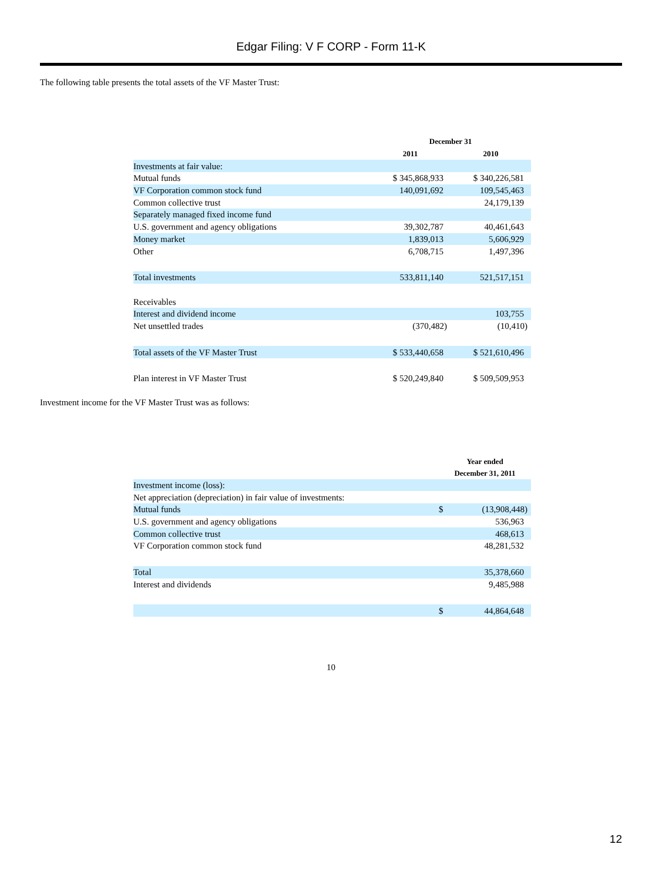Edgar Filing: V F CORP - Form 11-K
The following table presents the total assets of the VF Master Trust:
| | December 31 | |
| --- | --- | --- |
| | 2011 | 2010 |
| Investments at fair value: | | |
| Mutual funds | $ 345,868,933 | $ 340,226,581 |
| VF Corporation common stock fund | 140,091,692 | 109,545,463 |
| Common collective trust | | 24,179,139 |
| Separately managed fixed income fund | | |
| U.S. government and agency obligations | 39,302,787 | 40,461,643 |
| Money market | 1,839,013 | 5,606,929 |
| Other | 6,708,715 | 1,497,396 |
| Total investments | 533,811,140 | 521,517,151 |
| Receivables | | |
| Interest and dividend income | | 103,755 |
| Net unsettled trades | (370,482) | (10,410) |
| Total assets of the VF Master Trust | $ 533,440,658 | $ 521,610,496 |
| Plan interest in VF Master Trust | $ 520,249,840 | $ 509,509,953 |
Investment income for the VF Master Trust was as follows:
| | Year ended December 31, 2011 | |
| --- | --- | --- |
| Investment income (loss): | | |
| Net appreciation (depreciation) in fair value of investments: | | |
| Mutual funds | $ | (13,908,448) |
| U.S. government and agency obligations | | 536,963 |
| Common collective trust | | 468,613 |
| VF Corporation common stock fund | | 48,281,532 |
| Total | | 35,378,660 |
| Interest and dividends | | 9,485,988 |
| | $ | 44,864,648 |
10
12